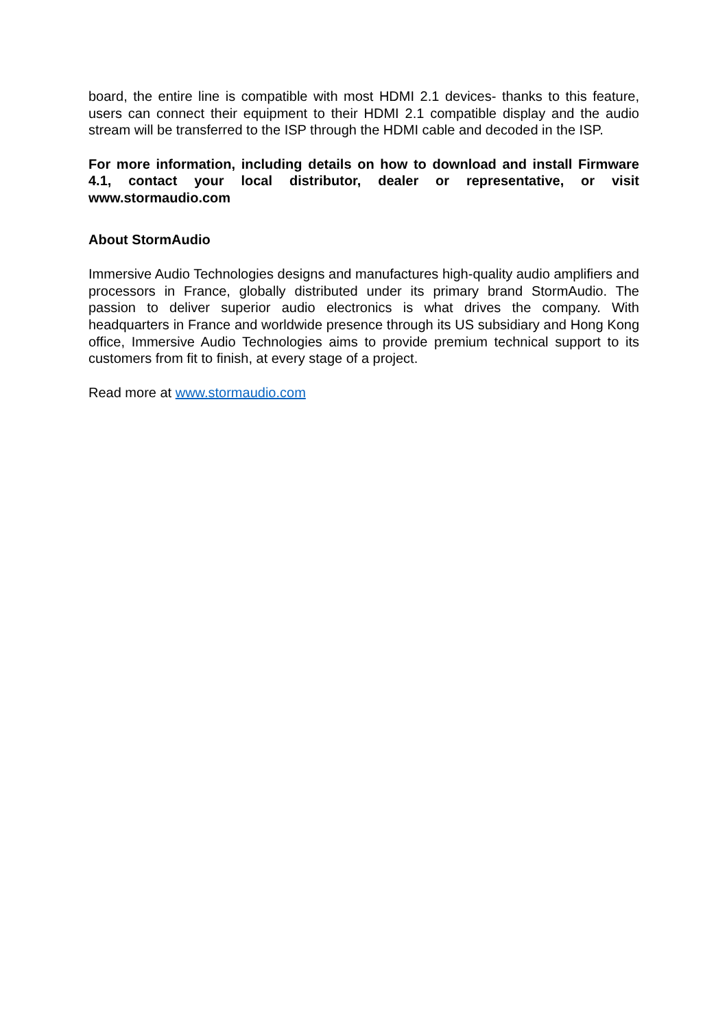board, the entire line is compatible with most HDMI 2.1 devices- thanks to this feature, users can connect their equipment to their HDMI 2.1 compatible display and the audio stream will be transferred to the ISP through the HDMI cable and decoded in the ISP.
For more information, including details on how to download and install Firmware 4.1, contact your local distributor, dealer or representative, or visit www.stormaudio.com
About StormAudio
Immersive Audio Technologies designs and manufactures high-quality audio amplifiers and processors in France, globally distributed under its primary brand StormAudio. The passion to deliver superior audio electronics is what drives the company. With headquarters in France and worldwide presence through its US subsidiary and Hong Kong office, Immersive Audio Technologies aims to provide premium technical support to its customers from fit to finish, at every stage of a project.
Read more at www.stormaudio.com